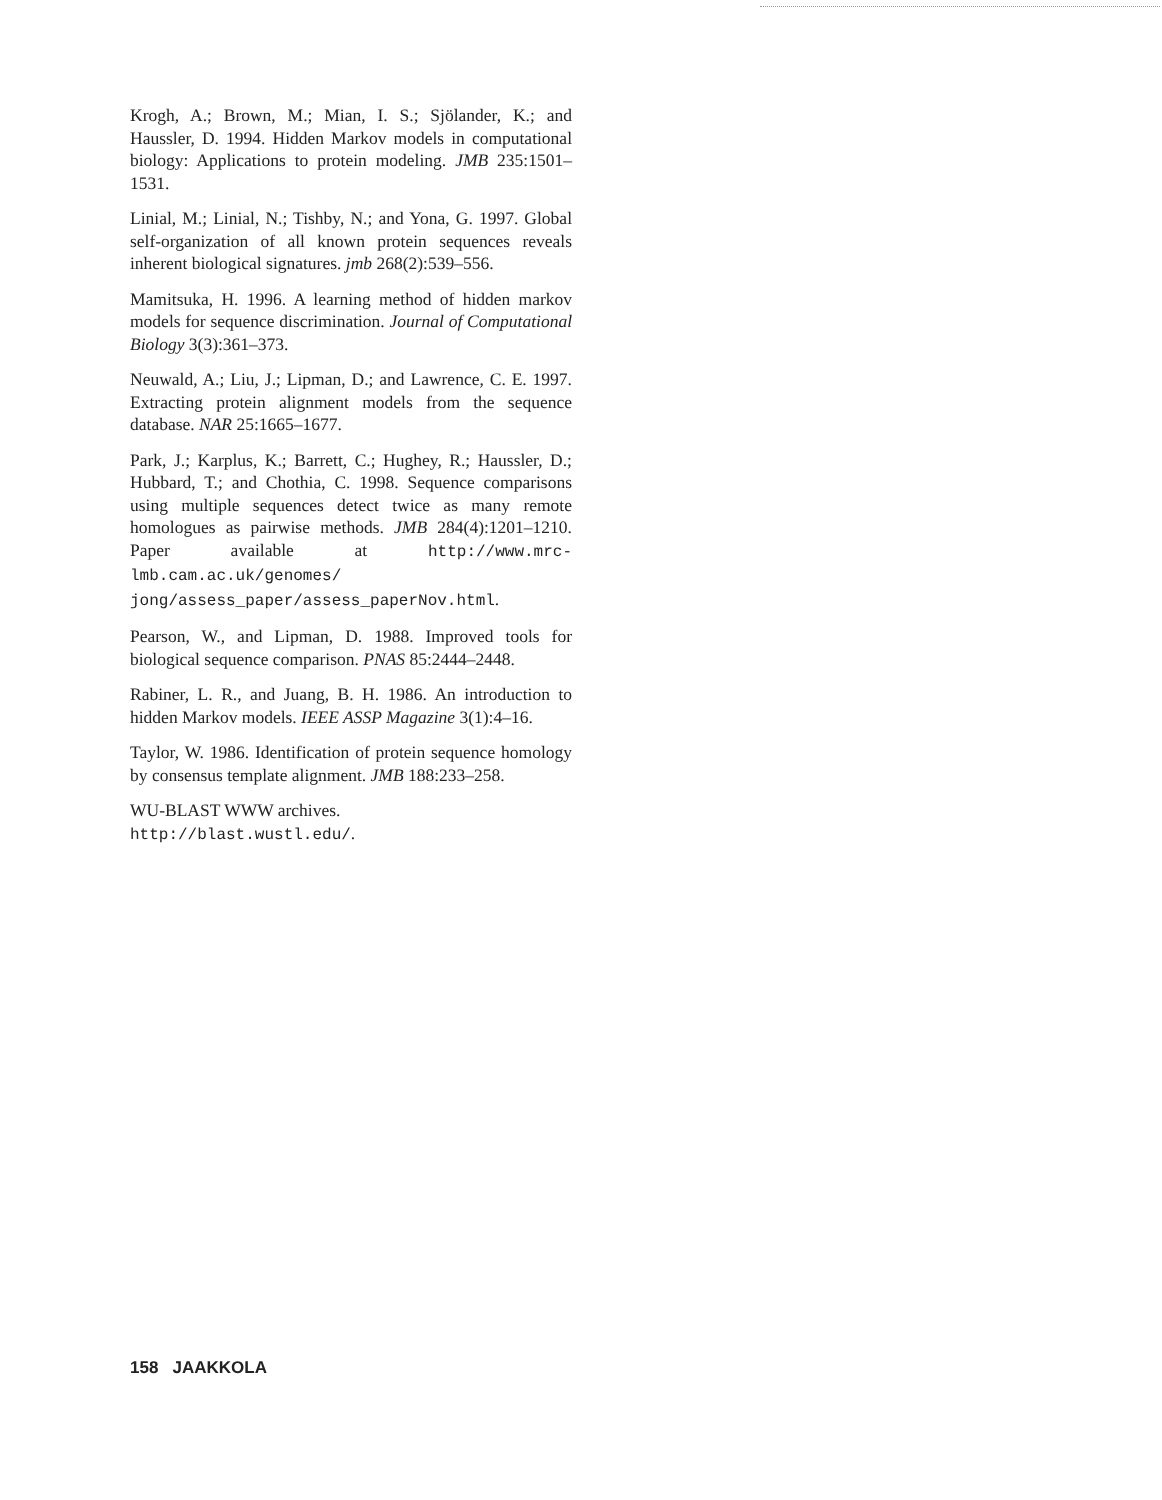Krogh, A.; Brown, M.; Mian, I. S.; Sjölander, K.; and Haussler, D. 1994. Hidden Markov models in computational biology: Applications to protein modeling. JMB 235:1501–1531.
Linial, M.; Linial, N.; Tishby, N.; and Yona, G. 1997. Global self-organization of all known protein sequences reveals inherent biological signatures. jmb 268(2):539–556.
Mamitsuka, H. 1996. A learning method of hidden markov models for sequence discrimination. Journal of Computational Biology 3(3):361–373.
Neuwald, A.; Liu, J.; Lipman, D.; and Lawrence, C. E. 1997. Extracting protein alignment models from the sequence database. NAR 25:1665–1677.
Park, J.; Karplus, K.; Barrett, C.; Hughey, R.; Haussler, D.; Hubbard, T.; and Chothia, C. 1998. Sequence comparisons using multiple sequences detect twice as many remote homologues as pairwise methods. JMB 284(4):1201–1210. Paper available at http://www.mrc-lmb.cam.ac.uk/genomes/ jong/assess_paper/assess_paperNov.html.
Pearson, W., and Lipman, D. 1988. Improved tools for biological sequence comparison. PNAS 85:2444–2448.
Rabiner, L. R., and Juang, B. H. 1986. An introduction to hidden Markov models. IEEE ASSP Magazine 3(1):4–16.
Taylor, W. 1986. Identification of protein sequence homology by consensus template alignment. JMB 188:233–258.
WU-BLAST WWW archives.
http://blast.wustl.edu/.
158 JAAKKOLA